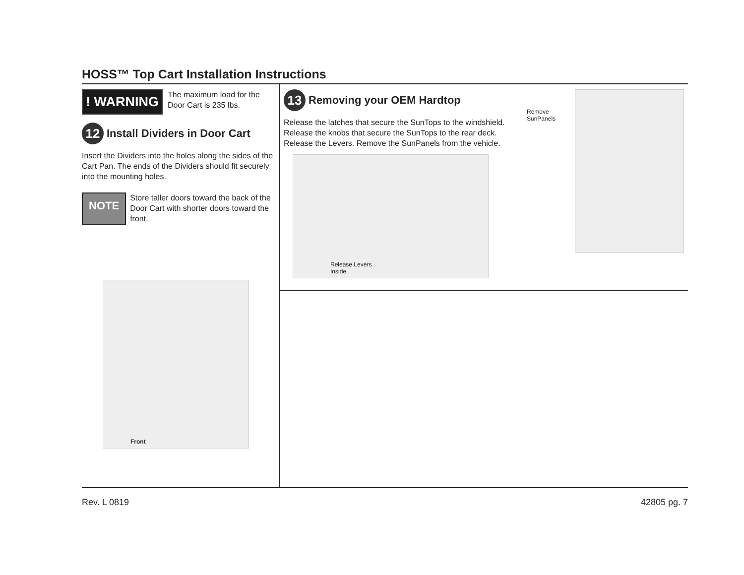HOSS™ Top Cart Installation Instructions
! WARNING
The maximum load for the Door Cart is 235 lbs.
12 Install Dividers in Door Cart
Insert the Dividers into the holes along the sides of the Cart Pan. The ends of the Dividers should fit securely into the mounting holes.
NOTE
Store taller doors toward the back of the Door Cart with shorter doors toward the front.
Front
13 Removing your OEM Hardtop
Release the latches that secure the SunTops to the windshield. Release the knobs that secure the SunTops to the rear deck. Release the Levers. Remove the SunPanels from the vehicle.
Release Levers
Inside
Remove SunPanels
Rev. L 0819 42805 pg. 7